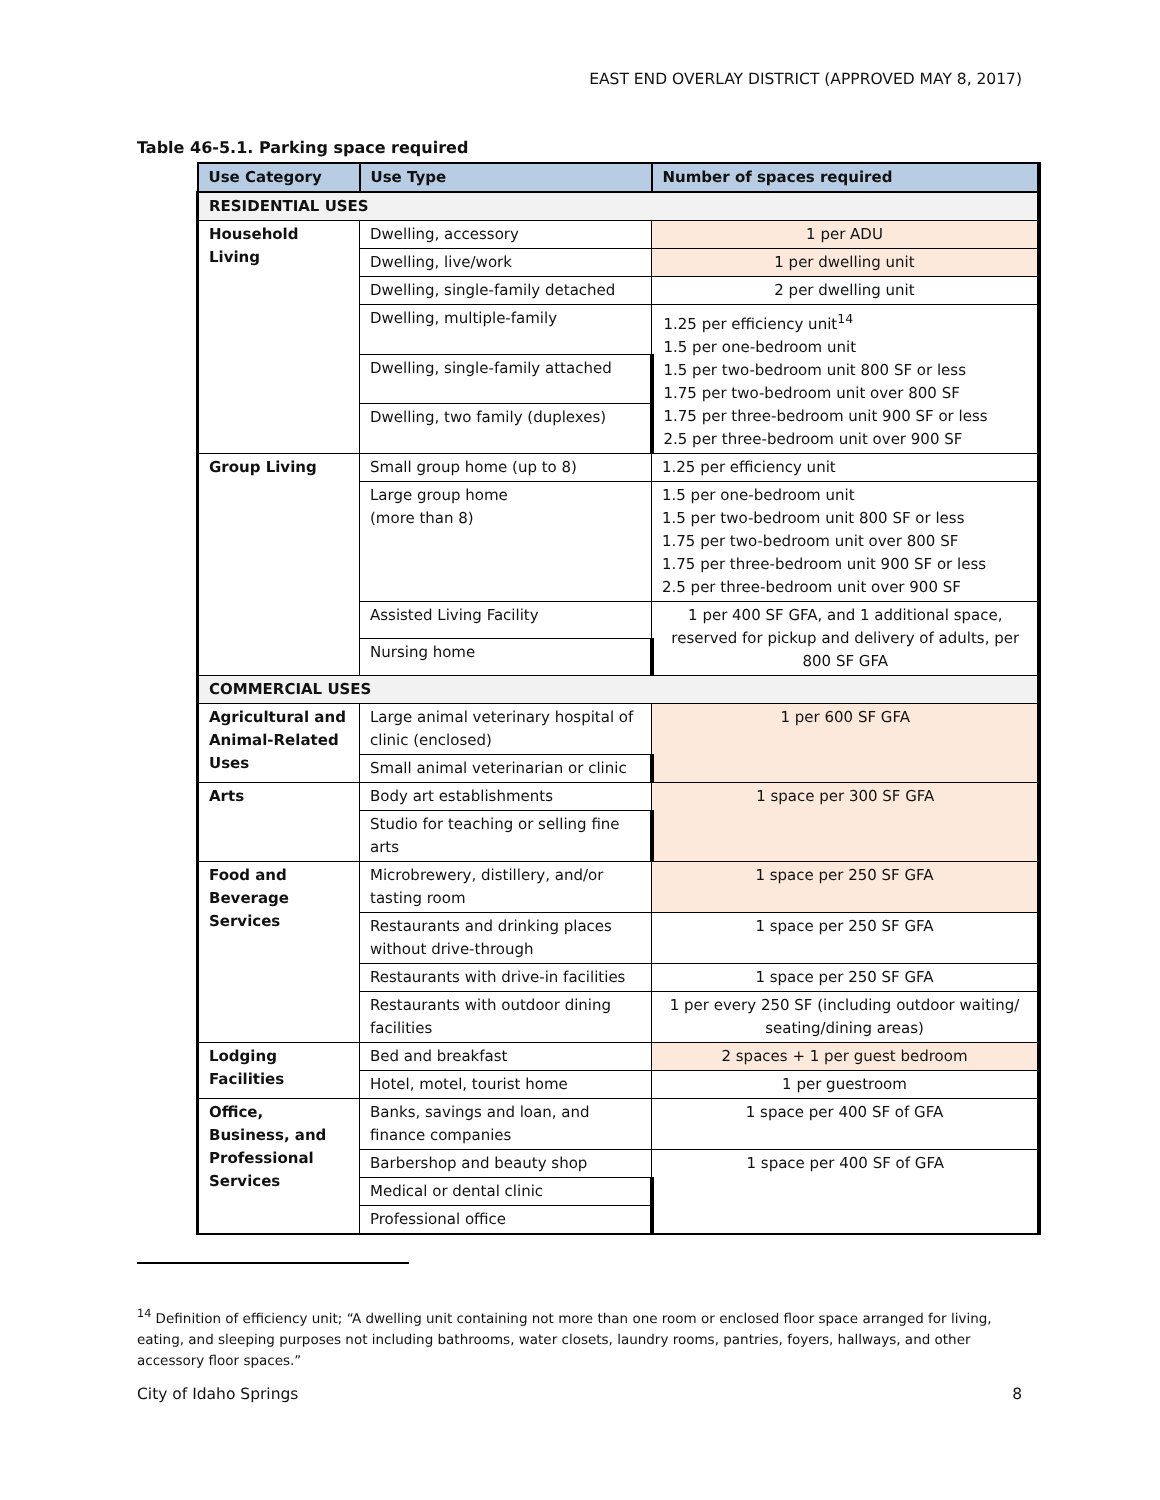EAST END OVERLAY DISTRICT (APPROVED MAY 8, 2017)
Table 46-5.1. Parking space required
| Use Category | Use Type | Number of spaces required |
| --- | --- | --- |
| RESIDENTIAL USES | | |
| Household Living | Dwelling, accessory | 1 per ADU |
| | Dwelling, live/work | 1 per dwelling unit |
| | Dwelling, single-family detached | 2 per dwelling unit |
| | Dwelling, multiple-family | 1.25 per efficiency unit<sup>14</sup> 1.5 per one-bedroom unit 1.5 per two-bedroom unit 800 SF or less 1.75 per two-bedroom unit over 800 SF 1.75 per three-bedroom unit 900 SF or less 2.5 per three-bedroom unit over 900 SF |
| | Dwelling, single-family attached | |
| | Dwelling, two family (duplexes) | |
| Group Living | Small group home (up to 8) | 1.25 per efficiency unit |
| | Large group home (more than 8) | 1.5 per one-bedroom unit 1.5 per two-bedroom unit 800 SF or less 1.75 per two-bedroom unit over 800 SF 1.75 per three-bedroom unit 900 SF or less 2.5 per three-bedroom unit over 900 SF |
| | Assisted Living Facility | 1 per 400 SF GFA, and 1 additional space, reserved for pickup and delivery of adults, per 800 SF GFA |
| | Nursing home | |
| COMMERCIAL USES | | |
| Agricultural and Animal-Related Uses | Large animal veterinary hospital of clinic (enclosed) | 1 per 600 SF GFA |
| | Small animal veterinarian or clinic | |
| Arts | Body art establishments | 1 space per 300 SF GFA |
| | Studio for teaching or selling fine arts | |
| Food and Beverage Services | Microbrewery, distillery, and/or tasting room | 1 space per 250 SF GFA |
| | Restaurants and drinking places without drive-through | 1 space per 250 SF GFA |
| | Restaurants with drive-in facilities | 1 space per 250 SF GFA |
| | Restaurants with outdoor dining facilities | 1 per every 250 SF (including outdoor waiting/ seating/dining areas) |
| Lodging Facilities | Bed and breakfast | 2 spaces + 1 per guest bedroom |
| | Hotel, motel, tourist home | 1 per guestroom |
| Office, Business, and Professional Services | Banks, savings and loan, and finance companies | 1 space per 400 SF of GFA |
| | Barbershop and beauty shop | 1 space per 400 SF of GFA |
| | Medical or dental clinic | |
| | Professional office | |
<sup>14</sup> Definition of efficiency unit; “A dwelling unit containing not more than one room or enclosed floor space arranged for living, eating, and sleeping purposes not including bathrooms, water closets, laundry rooms, pantries, foyers, hallways, and other accessory floor spaces.”
City of Idaho Springs 8